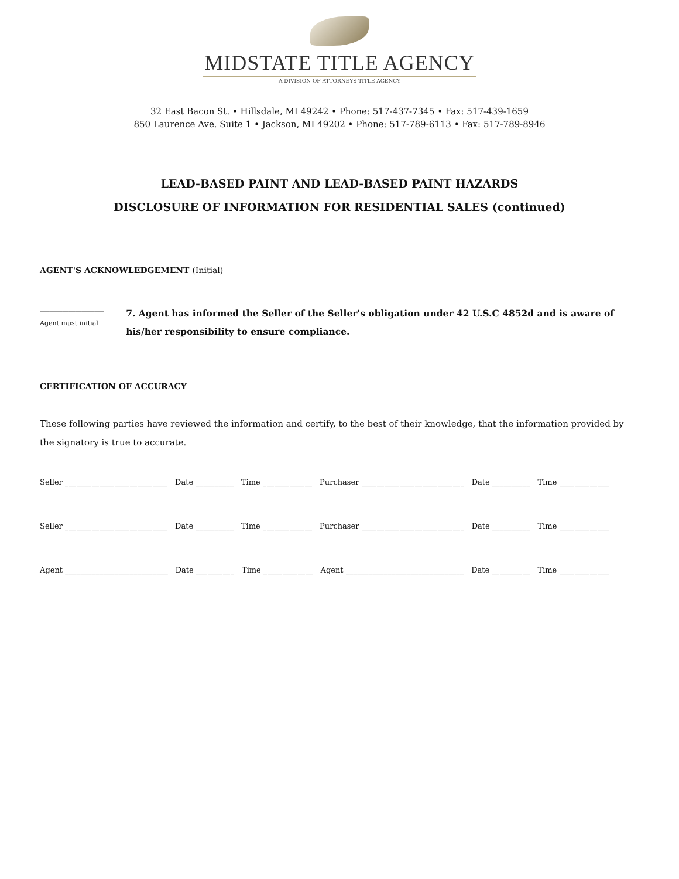MIDSTATE TITLE AGENCY
A DIVISION OF ATTORNEYS TITLE AGENCY
32 East Bacon St. • Hillsdale, MI 49242 • Phone: 517-437-7345 • Fax: 517-439-1659
850 Laurence Ave. Suite 1 • Jackson, MI 49202 • Phone: 517-789-6113 • Fax: 517-789-8946
LEAD-BASED PAINT AND LEAD-BASED PAINT HAZARDS
DISCLOSURE OF INFORMATION FOR RESIDENTIAL SALES (continued)
AGENT'S ACKNOWLEDGEMENT (Initial)
____________________
Agent must initial
7. Agent has informed the Seller of the Seller's obligation under 42 U.S.C 4852d and is aware of his/her responsibility to ensure compliance.
CERTIFICATION OF ACCURACY
These following parties have reviewed the information and certify, to the best of their knowledge, that the information provided by the signatory is true to accurate.
Seller ___________________________ Date __________ Time _____________ Purchaser ___________________________ Date __________ Time _____________
Seller ___________________________ Date __________ Time _____________ Purchaser ___________________________ Date __________ Time _____________
Agent ___________________________ Date __________ Time _____________ Agent _______________________________ Date __________ Time _____________